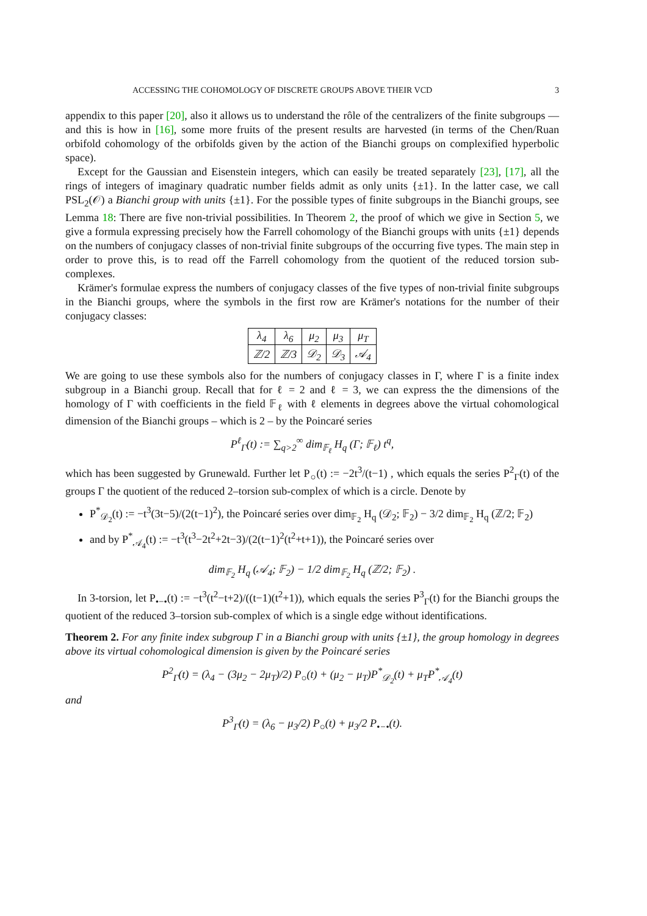ACCESSING THE COHOMOLOGY OF DISCRETE GROUPS ABOVE THEIR VCD 3
appendix to this paper [20], also it allows us to understand the rôle of the centralizers of the finite subgroups — and this is how in [16], some more fruits of the present results are harvested (in terms of the Chen/Ruan orbifold cohomology of the orbifolds given by the action of the Bianchi groups on complexified hyperbolic space).
Except for the Gaussian and Eisenstein integers, which can easily be treated separately [23], [17], all the rings of integers of imaginary quadratic number fields admit as only units {±1}. In the latter case, we call PSL<sub>2</sub>(𝒪) a Bianchi group with units {±1}. For the possible types of finite subgroups in the Bianchi groups, see Lemma 18: There are five non-trivial possibilities. In Theorem 2, the proof of which we give in Section 5, we give a formula expressing precisely how the Farrell cohomology of the Bianchi groups with units {±1} depends on the numbers of conjugacy classes of non-trivial finite subgroups of the occurring five types. The main step in order to prove this, is to read off the Farrell cohomology from the quotient of the reduced torsion sub-complexes.
Krämer's formulae express the numbers of conjugacy classes of the five types of non-trivial finite subgroups in the Bianchi groups, where the symbols in the first row are Krämer's notations for the number of their conjugacy classes:
| λ<sub>4</sub> | λ<sub>6</sub> | μ<sub>2</sub> | μ<sub>3</sub> | μ<sub>T</sub> |
| ℤ/2 | ℤ/3 | 𝒟<sub>2</sub> | 𝒟<sub>3</sub> | 𝒜<sub>4</sub> |
We are going to use these symbols also for the numbers of conjugacy classes in Γ, where Γ is a finite index subgroup in a Bianchi group. Recall that for ℓ = 2 and ℓ = 3, we can express the the dimensions of the homology of Γ with coefficients in the field 𝔽<sub>ℓ</sub> with ℓ elements in degrees above the virtual cohomological dimension of the Bianchi groups – which is 2 – by the Poincaré series
P<sup>ℓ</sup><sub>Γ</sub>(t) := ∑<sub>q>2</sub><sup>∞</sup> dim<sub>𝔽<sub>ℓ</sub></sub> H<sub>q</sub> (Γ; 𝔽<sub>ℓ</sub>) t<sup>q</sup>,
which has been suggested by Grunewald. Further let P<sub>○</sub>(t) := −2t<sup>3</sup>/(t−1) , which equals the series P<sup>2</sup><sub>Γ</sub>(t) of the groups Γ the quotient of the reduced 2–torsion sub-complex of which is a circle. Denote by
P<sup>*</sup><sub>𝒟<sub>2</sub></sub>(t) := −t<sup>3</sup>(3t−5)/(2(t−1)<sup>2</sup>), the Poincaré series over dim<sub>𝔽<sub>2</sub></sub> H<sub>q</sub> (𝒟<sub>2</sub>; 𝔽<sub>2</sub>) − 3/2 dim<sub>𝔽<sub>2</sub></sub> H<sub>q</sub> (ℤ/2; 𝔽<sub>2</sub>)
and by P<sup>*</sup><sub>𝒜<sub>4</sub></sub>(t) := −t<sup>3</sup>(t<sup>3</sup>−2t<sup>2</sup>+2t−3)/(2(t−1)<sup>2</sup>(t<sup>2</sup>+t+1)), the Poincaré series over
dim<sub>𝔽<sub>2</sub></sub> H<sub>q</sub> (𝒜<sub>4</sub>; 𝔽<sub>2</sub>) − 1/2 dim<sub>𝔽<sub>2</sub></sub> H<sub>q</sub> (ℤ/2; 𝔽<sub>2</sub>) .
In 3-torsion, let P<sub>•−•</sub>(t) := −t<sup>3</sup>(t<sup>2</sup>−t+2)/((t−1)(t<sup>2</sup>+1)), which equals the series P<sup>3</sup><sub>Γ</sub>(t) for the Bianchi groups the quotient of the reduced 3–torsion sub-complex of which is a single edge without identifications.
Theorem 2. For any finite index subgroup Γ in a Bianchi group with units {±1}, the group homology in degrees above its virtual cohomological dimension is given by the Poincaré series
P<sup>2</sup><sub>Γ</sub>(t) = (λ<sub>4</sub> − (3μ<sub>2</sub> − 2μ<sub>T</sub>)/2) P<sub>○</sub>(t) + (μ<sub>2</sub> − μ<sub>T</sub>)P<sup>*</sup><sub>𝒟<sub>2</sub></sub>(t) + μ<sub>T</sub>P<sup>*</sup><sub>𝒜<sub>4</sub></sub>(t)
and
P<sup>3</sup><sub>Γ</sub>(t) = (λ<sub>6</sub> − μ<sub>3</sub>/2) P<sub>○</sub>(t) + μ<sub>3</sub>/2 P<sub>•−•</sub>(t).